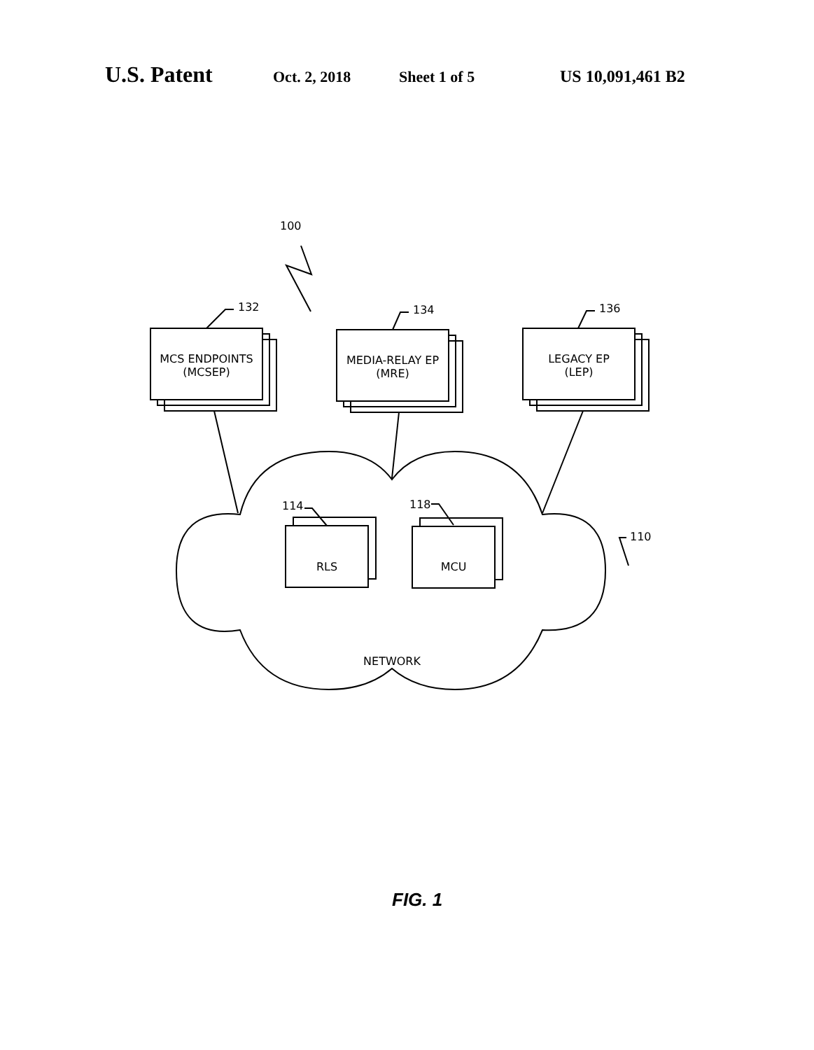U.S. Patent Oct. 2, 2018 Sheet 1 of 5 US 10,091,461 B2
100
132 134 136
MCS ENDPOINTS
(MCSEP)
MEDIA-RELAY EP
(MRE)
LEGACY EP
(LEP)
114 118
110
RLS MCU
NETWORK
FIG. 1